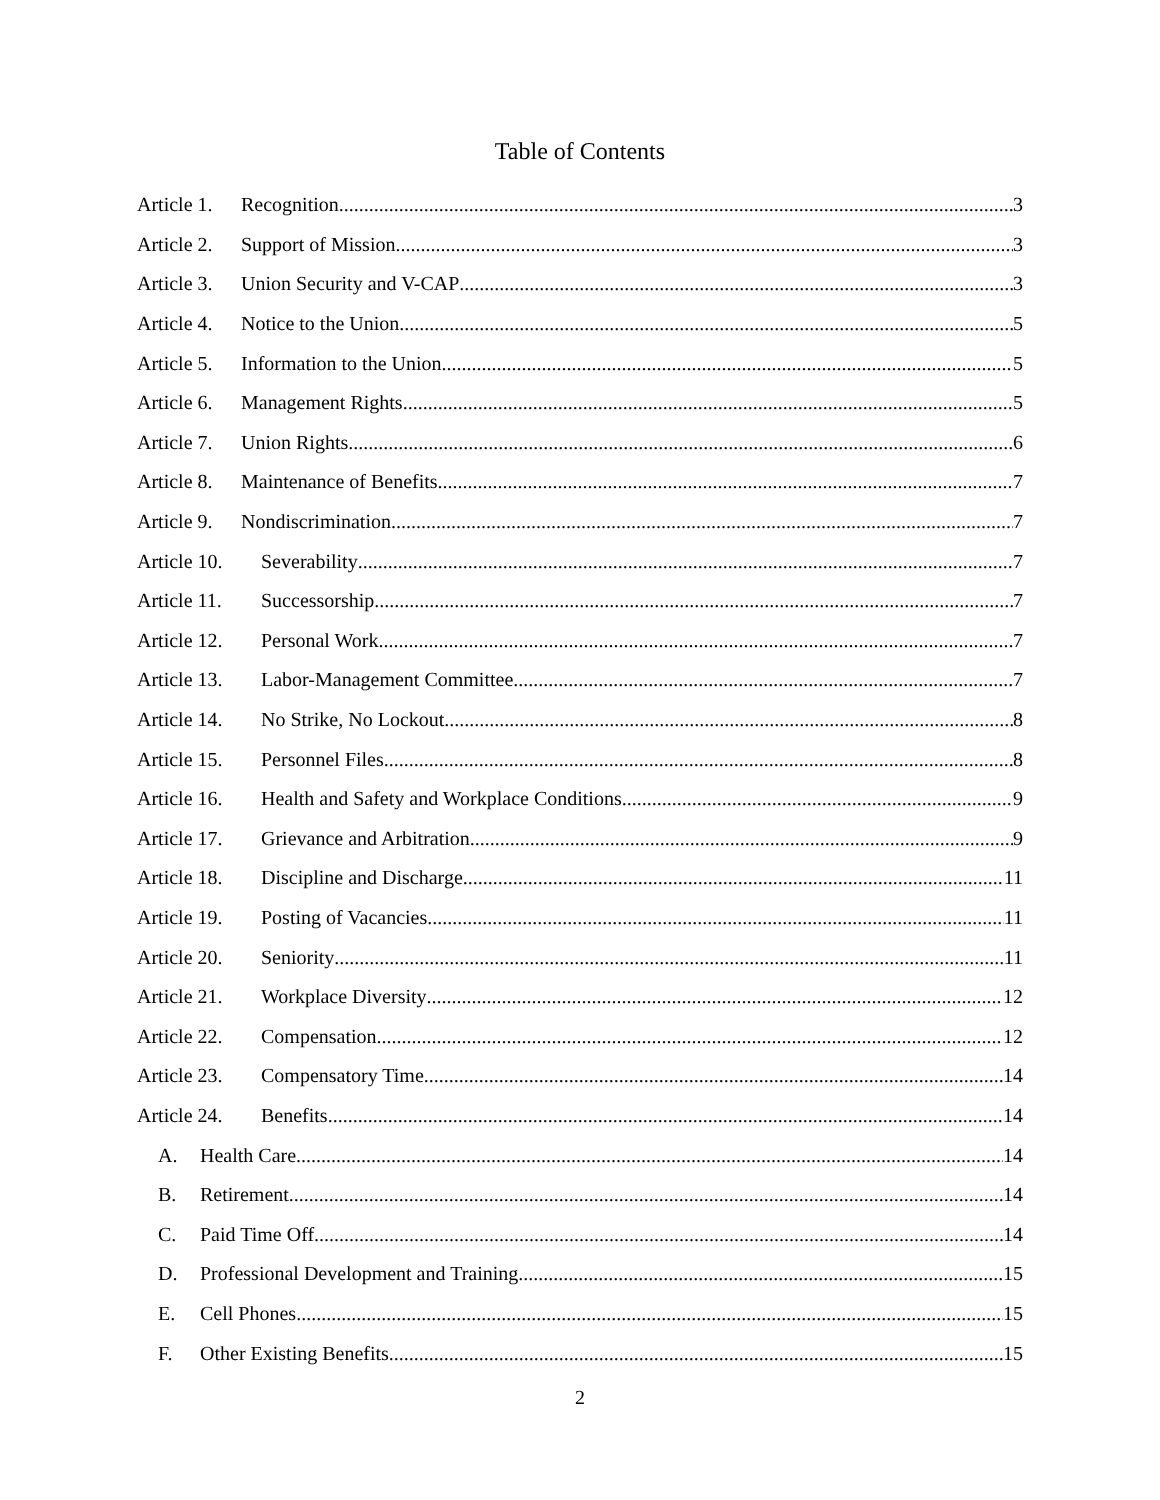Table of Contents
Article 1. Recognition 3
Article 2. Support of Mission 3
Article 3. Union Security and V-CAP 3
Article 4. Notice to the Union 5
Article 5. Information to the Union 5
Article 6. Management Rights 5
Article 7. Union Rights 6
Article 8. Maintenance of Benefits 7
Article 9. Nondiscrimination 7
Article 10. Severability 7
Article 11. Successorship 7
Article 12. Personal Work 7
Article 13. Labor-Management Committee 7
Article 14. No Strike, No Lockout 8
Article 15. Personnel Files 8
Article 16. Health and Safety and Workplace Conditions 9
Article 17. Grievance and Arbitration 9
Article 18. Discipline and Discharge 11
Article 19. Posting of Vacancies 11
Article 20. Seniority 11
Article 21. Workplace Diversity 12
Article 22. Compensation 12
Article 23. Compensatory Time 14
Article 24. Benefits 14
A. Health Care 14
B. Retirement 14
C. Paid Time Off 14
D. Professional Development and Training 15
E. Cell Phones 15
F. Other Existing Benefits 15
2